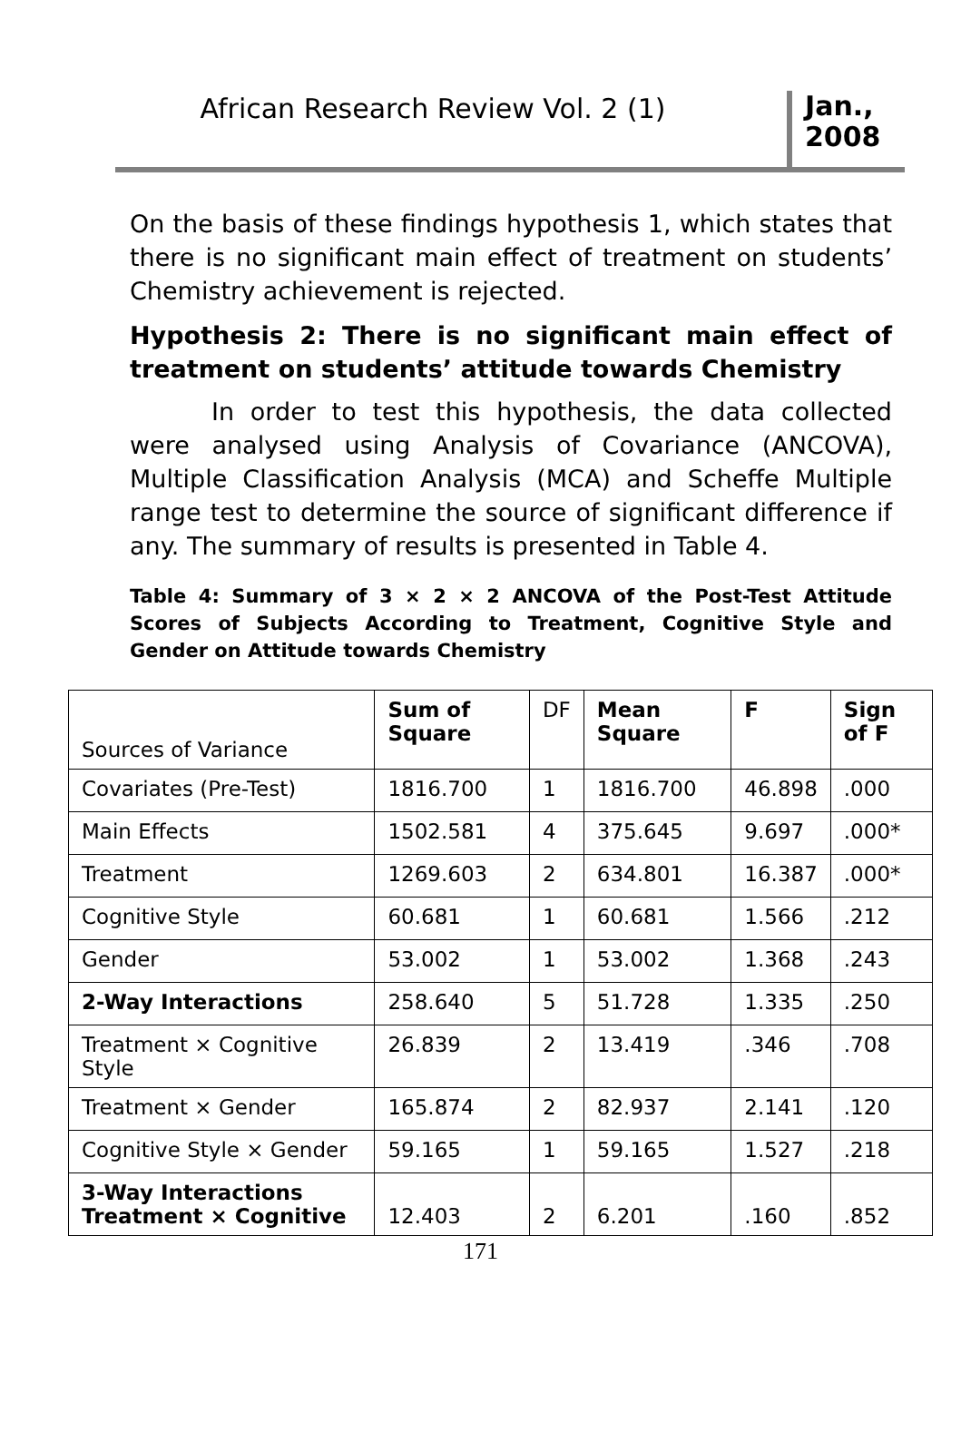African Research Review Vol. 2 (1)
Jan., 2008
On the basis of these findings hypothesis 1, which states that there is no significant main effect of treatment on students’ Chemistry achievement is rejected.
Hypothesis 2: There is no significant main effect of treatment on students’ attitude towards Chemistry
In order to test this hypothesis, the data collected were analysed using Analysis of Covariance (ANCOVA), Multiple Classification Analysis (MCA) and Scheffe Multiple range test to determine the source of significant difference if any. The summary of results is presented in Table 4.
Table 4: Summary of 3 × 2 × 2 ANCOVA of the Post-Test Attitude Scores of Subjects According to Treatment, Cognitive Style and Gender on Attitude towards Chemistry
| Sources of Variance | Sum of Square | DF | Mean Square | F | Sign of F |
| Covariates (Pre-Test) | 1816.700 | 1 | 1816.700 | 46.898 | .000 |
| Main Effects | 1502.581 | 4 | 375.645 | 9.697 | .000* |
| Treatment | 1269.603 | 2 | 634.801 | 16.387 | .000* |
| Cognitive Style | 60.681 | 1 | 60.681 | 1.566 | .212 |
| Gender | 53.002 | 1 | 53.002 | 1.368 | .243 |
| 2-Way Interactions | 258.640 | 5 | 51.728 | 1.335 | .250 |
| Treatment × Cognitive Style | 26.839 | 2 | 13.419 | .346 | .708 |
| Treatment × Gender | 165.874 | 2 | 82.937 | 2.141 | .120 |
| Cognitive Style × Gender | 59.165 | 1 | 59.165 | 1.527 | .218 |
| 3-Way Interactions Treatment × Cognitive | 12.403 | 2 | 6.201 | .160 | .852 |
171